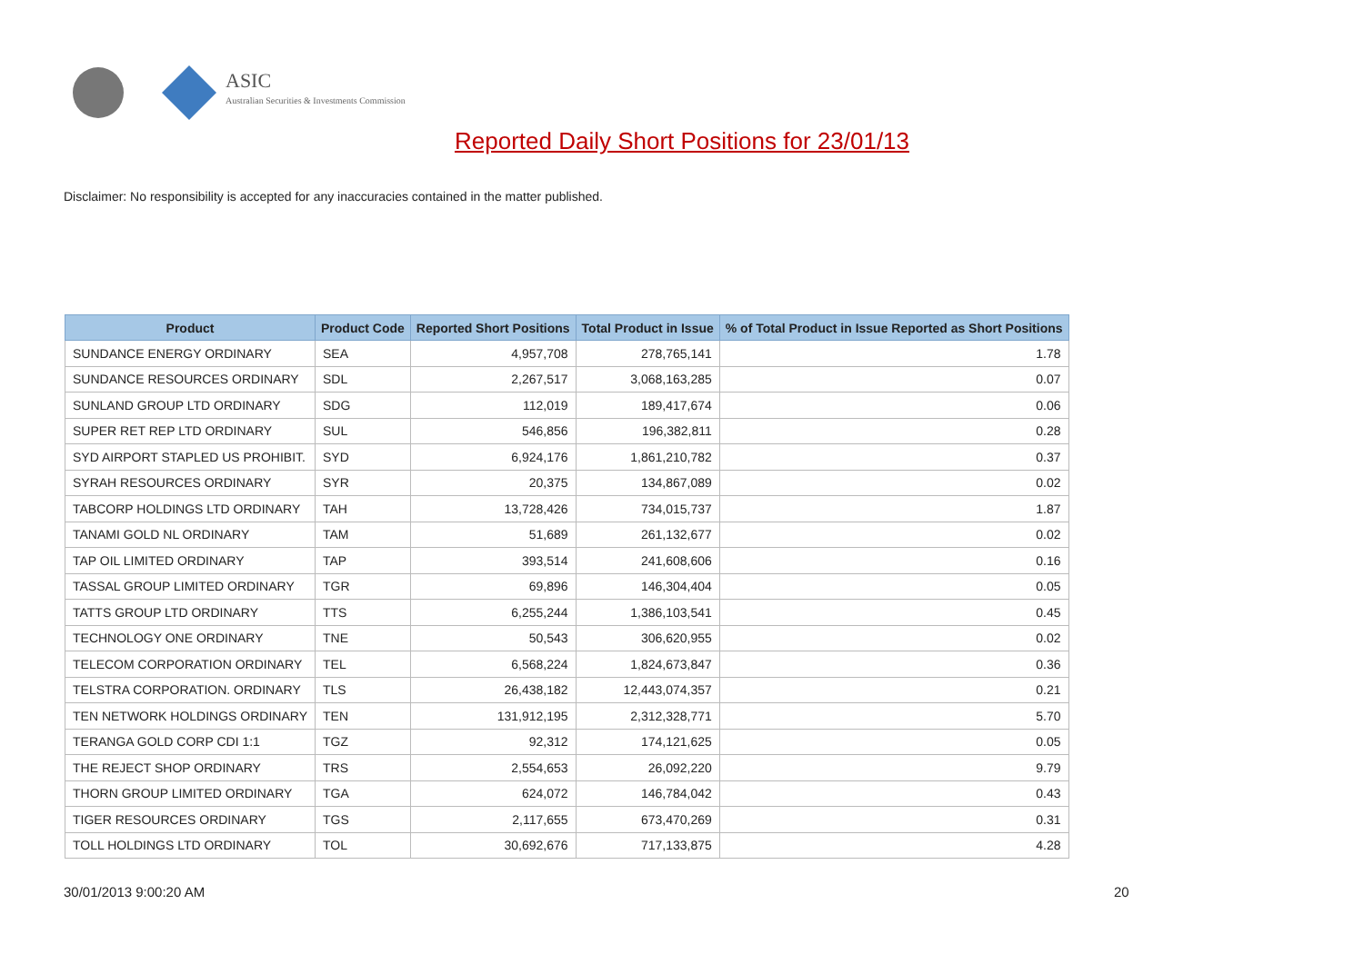ASIC
Australian Securities & Investments Commission
Reported Daily Short Positions for 23/01/13
Disclaimer: No responsibility is accepted for any inaccuracies contained in the matter published.
| Product | Product Code | Reported Short Positions | Total Product in Issue | % of Total Product in Issue Reported as Short Positions |
| --- | --- | --- | --- | --- |
| SUNDANCE ENERGY ORDINARY | SEA | 4,957,708 | 278,765,141 | 1.78 |
| SUNDANCE RESOURCES ORDINARY | SDL | 2,267,517 | 3,068,163,285 | 0.07 |
| SUNLAND GROUP LTD ORDINARY | SDG | 112,019 | 189,417,674 | 0.06 |
| SUPER RET REP LTD ORDINARY | SUL | 546,856 | 196,382,811 | 0.28 |
| SYD AIRPORT STAPLED US PROHIBIT. | SYD | 6,924,176 | 1,861,210,782 | 0.37 |
| SYRAH RESOURCES ORDINARY | SYR | 20,375 | 134,867,089 | 0.02 |
| TABCORP HOLDINGS LTD ORDINARY | TAH | 13,728,426 | 734,015,737 | 1.87 |
| TANAMI GOLD NL ORDINARY | TAM | 51,689 | 261,132,677 | 0.02 |
| TAP OIL LIMITED ORDINARY | TAP | 393,514 | 241,608,606 | 0.16 |
| TASSAL GROUP LIMITED ORDINARY | TGR | 69,896 | 146,304,404 | 0.05 |
| TATTS GROUP LTD ORDINARY | TTS | 6,255,244 | 1,386,103,541 | 0.45 |
| TECHNOLOGY ONE ORDINARY | TNE | 50,543 | 306,620,955 | 0.02 |
| TELECOM CORPORATION ORDINARY | TEL | 6,568,224 | 1,824,673,847 | 0.36 |
| TELSTRA CORPORATION. ORDINARY | TLS | 26,438,182 | 12,443,074,357 | 0.21 |
| TEN NETWORK HOLDINGS ORDINARY | TEN | 131,912,195 | 2,312,328,771 | 5.70 |
| TERANGA GOLD CORP CDI 1:1 | TGZ | 92,312 | 174,121,625 | 0.05 |
| THE REJECT SHOP ORDINARY | TRS | 2,554,653 | 26,092,220 | 9.79 |
| THORN GROUP LIMITED ORDINARY | TGA | 624,072 | 146,784,042 | 0.43 |
| TIGER RESOURCES ORDINARY | TGS | 2,117,655 | 673,470,269 | 0.31 |
| TOLL HOLDINGS LTD ORDINARY | TOL | 30,692,676 | 717,133,875 | 4.28 |
30/01/2013 9:00:20 AM 20